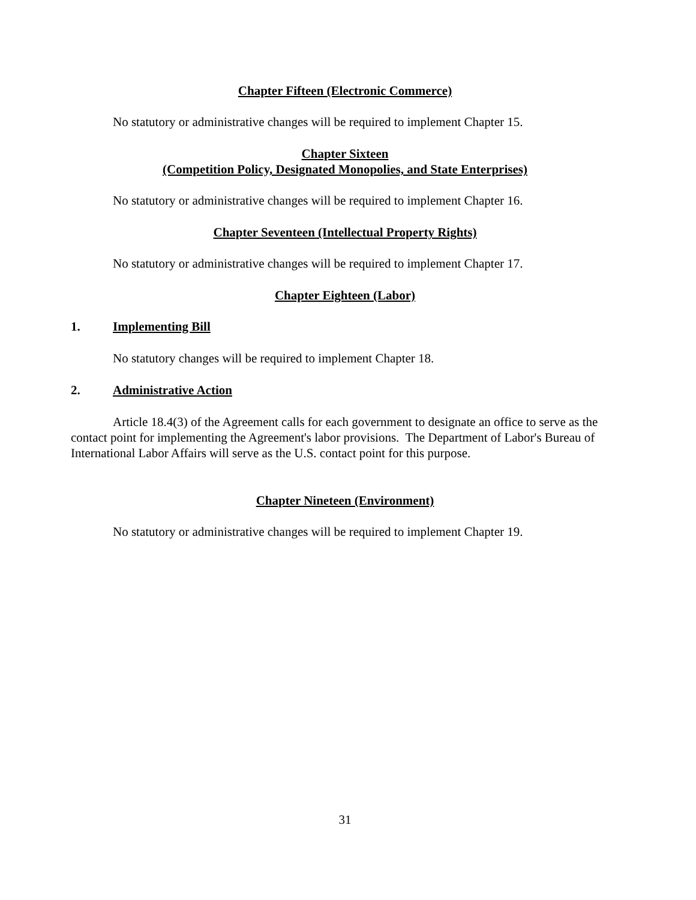Chapter Fifteen (Electronic Commerce)
No statutory or administrative changes will be required to implement Chapter 15.
Chapter Sixteen
(Competition Policy, Designated Monopolies, and State Enterprises)
No statutory or administrative changes will be required to implement Chapter 16.
Chapter Seventeen (Intellectual Property Rights)
No statutory or administrative changes will be required to implement Chapter 17.
Chapter Eighteen (Labor)
1. Implementing Bill
No statutory changes will be required to implement Chapter 18.
2. Administrative Action
Article 18.4(3) of the Agreement calls for each government to designate an office to serve as the contact point for implementing the Agreement's labor provisions. The Department of Labor's Bureau of International Labor Affairs will serve as the U.S. contact point for this purpose.
Chapter Nineteen (Environment)
No statutory or administrative changes will be required to implement Chapter 19.
31